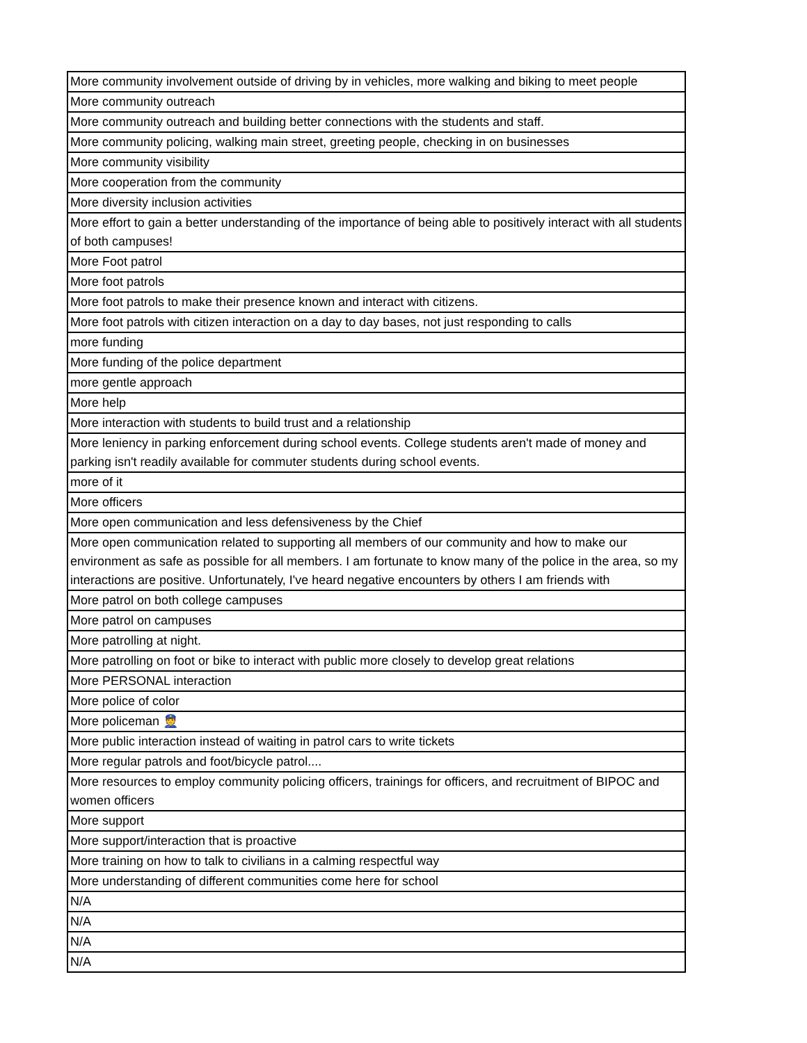| More community involvement outside of driving by in vehicles, more walking and biking to meet people |
| More community outreach |
| More community outreach and building better connections with the students and staff. |
| More community policing, walking main street, greeting people, checking in on businesses |
| More community visibility |
| More cooperation from the community |
| More diversity inclusion activities |
| More effort to gain a better understanding of the importance of being able to positively interact with all students of both campuses! |
| More Foot patrol |
| More foot patrols |
| More foot patrols to make their presence known and interact with citizens. |
| More foot patrols with citizen interaction on a day to day bases, not just responding to calls |
| more funding |
| More funding of the police department |
| more gentle approach |
| More help |
| More interaction with students to build trust and a relationship |
| More leniency in parking enforcement during school events. College students aren't made of money and parking isn't readily available for commuter students during school events. |
| more of it |
| More officers |
| More open communication and less defensiveness by the Chief |
| More open communication related to supporting all members of our community and how to make our environment as safe as possible for all members. I am fortunate to know many of the police in the area, so my interactions are positive. Unfortunately, I've heard negative encounters by others I am friends with |
| More patrol on both college campuses |
| More patrol on campuses |
| More patrolling at night. |
| More patrolling on foot or bike to interact with public more closely to develop great relations |
| More PERSONAL interaction |
| More police of color |
| More policeman 👮 |
| More public interaction instead of waiting in patrol cars to write tickets |
| More regular patrols and foot/bicycle patrol.... |
| More resources to employ community policing officers, trainings for officers, and recruitment of BIPOC and women officers |
| More support |
| More support/interaction that is proactive |
| More training on how to talk to civilians in a calming respectful way |
| More understanding of different communities come here for school |
| N/A |
| N/A |
| N/A |
| N/A |